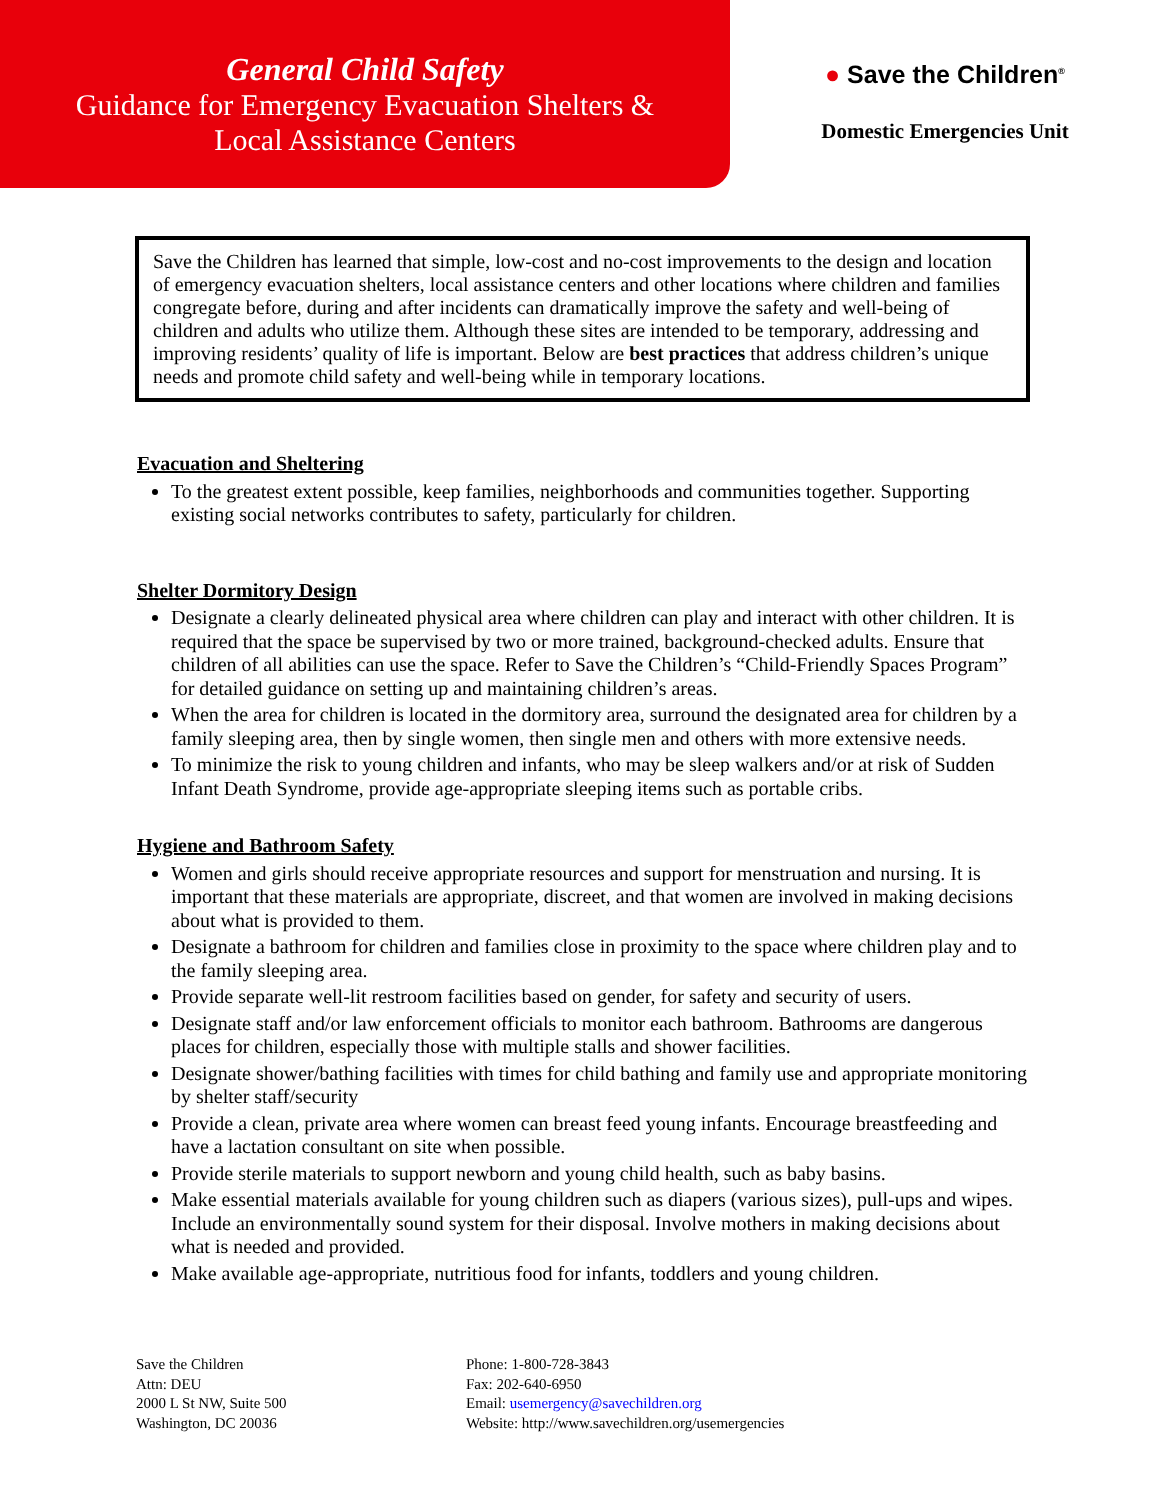General Child Safety
Guidance for Emergency Evacuation Shelters &
Local Assistance Centers
● Save the Children<sup>®</sup>
Domestic Emergencies Unit
Save the Children has learned that simple, low-cost and no-cost improvements to the design and location of emergency evacuation shelters, local assistance centers and other locations where children and families congregate before, during and after incidents can dramatically improve the safety and well-being of children and adults who utilize them. Although these sites are intended to be temporary, addressing and improving residents’ quality of life is important. Below are best practices that address children’s unique needs and promote child safety and well-being while in temporary locations.
Evacuation and Sheltering
To the greatest extent possible, keep families, neighborhoods and communities together. Supporting existing social networks contributes to safety, particularly for children.
Shelter Dormitory Design
Designate a clearly delineated physical area where children can play and interact with other children. It is required that the space be supervised by two or more trained, background-checked adults. Ensure that children of all abilities can use the space. Refer to Save the Children’s “Child-Friendly Spaces Program” for detailed guidance on setting up and maintaining children’s areas.
When the area for children is located in the dormitory area, surround the designated area for children by a family sleeping area, then by single women, then single men and others with more extensive needs.
To minimize the risk to young children and infants, who may be sleep walkers and/or at risk of Sudden Infant Death Syndrome, provide age-appropriate sleeping items such as portable cribs.
Hygiene and Bathroom Safety
Women and girls should receive appropriate resources and support for menstruation and nursing. It is important that these materials are appropriate, discreet, and that women are involved in making decisions about what is provided to them.
Designate a bathroom for children and families close in proximity to the space where children play and to the family sleeping area.
Provide separate well-lit restroom facilities based on gender, for safety and security of users.
Designate staff and/or law enforcement officials to monitor each bathroom. Bathrooms are dangerous places for children, especially those with multiple stalls and shower facilities.
Designate shower/bathing facilities with times for child bathing and family use and appropriate monitoring by shelter staff/security
Provide a clean, private area where women can breast feed young infants. Encourage breastfeeding and have a lactation consultant on site when possible.
Provide sterile materials to support newborn and young child health, such as baby basins.
Make essential materials available for young children such as diapers (various sizes), pull-ups and wipes. Include an environmentally sound system for their disposal. Involve mothers in making decisions about what is needed and provided.
Make available age-appropriate, nutritious food for infants, toddlers and young children.
Save the Children
Attn: DEU
2000 L St NW, Suite 500
Washington, DC 20036
Phone: 1-800-728-3843
Fax: 202-640-6950
Email: usemergency@savechildren.org
Website: http://www.savechildren.org/usemergencies